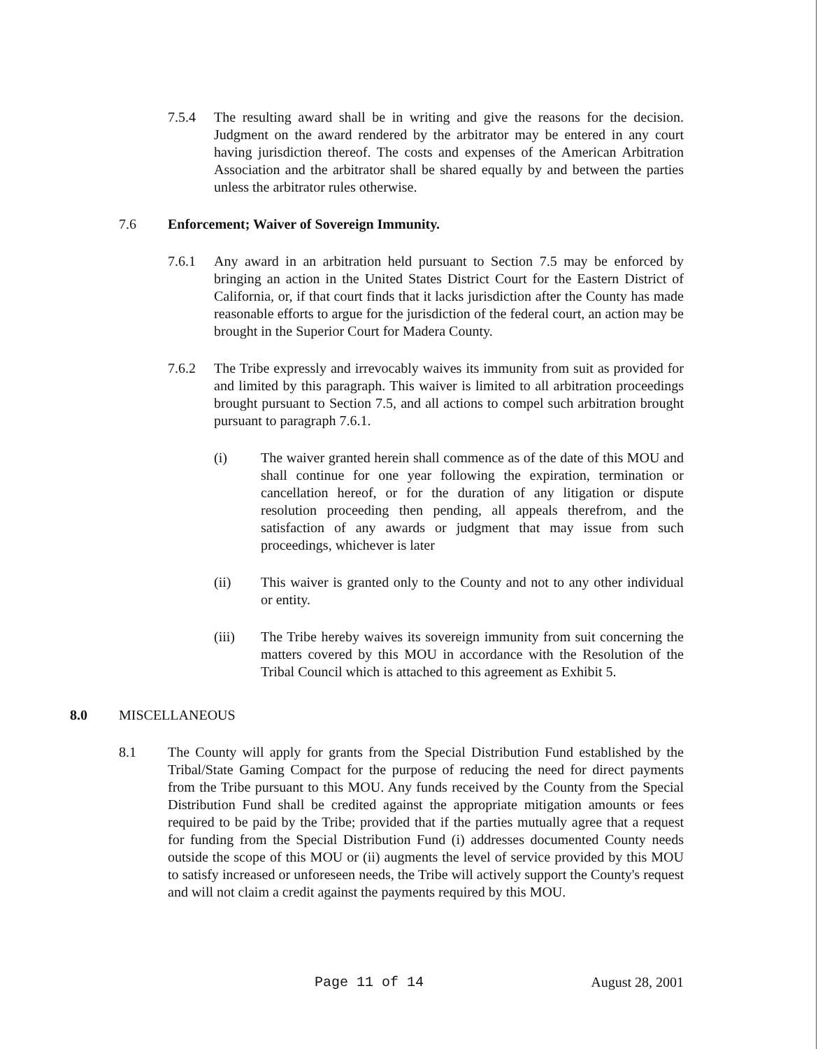7.5.4 The resulting award shall be in writing and give the reasons for the decision. Judgment on the award rendered by the arbitrator may be entered in any court having jurisdiction thereof. The costs and expenses of the American Arbitration Association and the arbitrator shall be shared equally by and between the parties unless the arbitrator rules otherwise.
7.6 Enforcement; Waiver of Sovereign Immunity.
7.6.1 Any award in an arbitration held pursuant to Section 7.5 may be enforced by bringing an action in the United States District Court for the Eastern District of California, or, if that court finds that it lacks jurisdiction after the County has made reasonable efforts to argue for the jurisdiction of the federal court, an action may be brought in the Superior Court for Madera County.
7.6.2 The Tribe expressly and irrevocably waives its immunity from suit as provided for and limited by this paragraph. This waiver is limited to all arbitration proceedings brought pursuant to Section 7.5, and all actions to compel such arbitration brought pursuant to paragraph 7.6.1.
(i) The waiver granted herein shall commence as of the date of this MOU and shall continue for one year following the expiration, termination or cancellation hereof, or for the duration of any litigation or dispute resolution proceeding then pending, all appeals therefrom, and the satisfaction of any awards or judgment that may issue from such proceedings, whichever is later
(ii) This waiver is granted only to the County and not to any other individual or entity.
(iii) The Tribe hereby waives its sovereign immunity from suit concerning the matters covered by this MOU in accordance with the Resolution of the Tribal Council which is attached to this agreement as Exhibit 5.
8.0 MISCELLANEOUS
8.1 The County will apply for grants from the Special Distribution Fund established by the Tribal/State Gaming Compact for the purpose of reducing the need for direct payments from the Tribe pursuant to this MOU. Any funds received by the County from the Special Distribution Fund shall be credited against the appropriate mitigation amounts or fees required to be paid by the Tribe; provided that if the parties mutually agree that a request for funding from the Special Distribution Fund (i) addresses documented County needs outside the scope of this MOU or (ii) augments the level of service provided by this MOU to satisfy increased or unforeseen needs, the Tribe will actively support the County's request and will not claim a credit against the payments required by this MOU.
Page 11 of 14 August 28, 2001